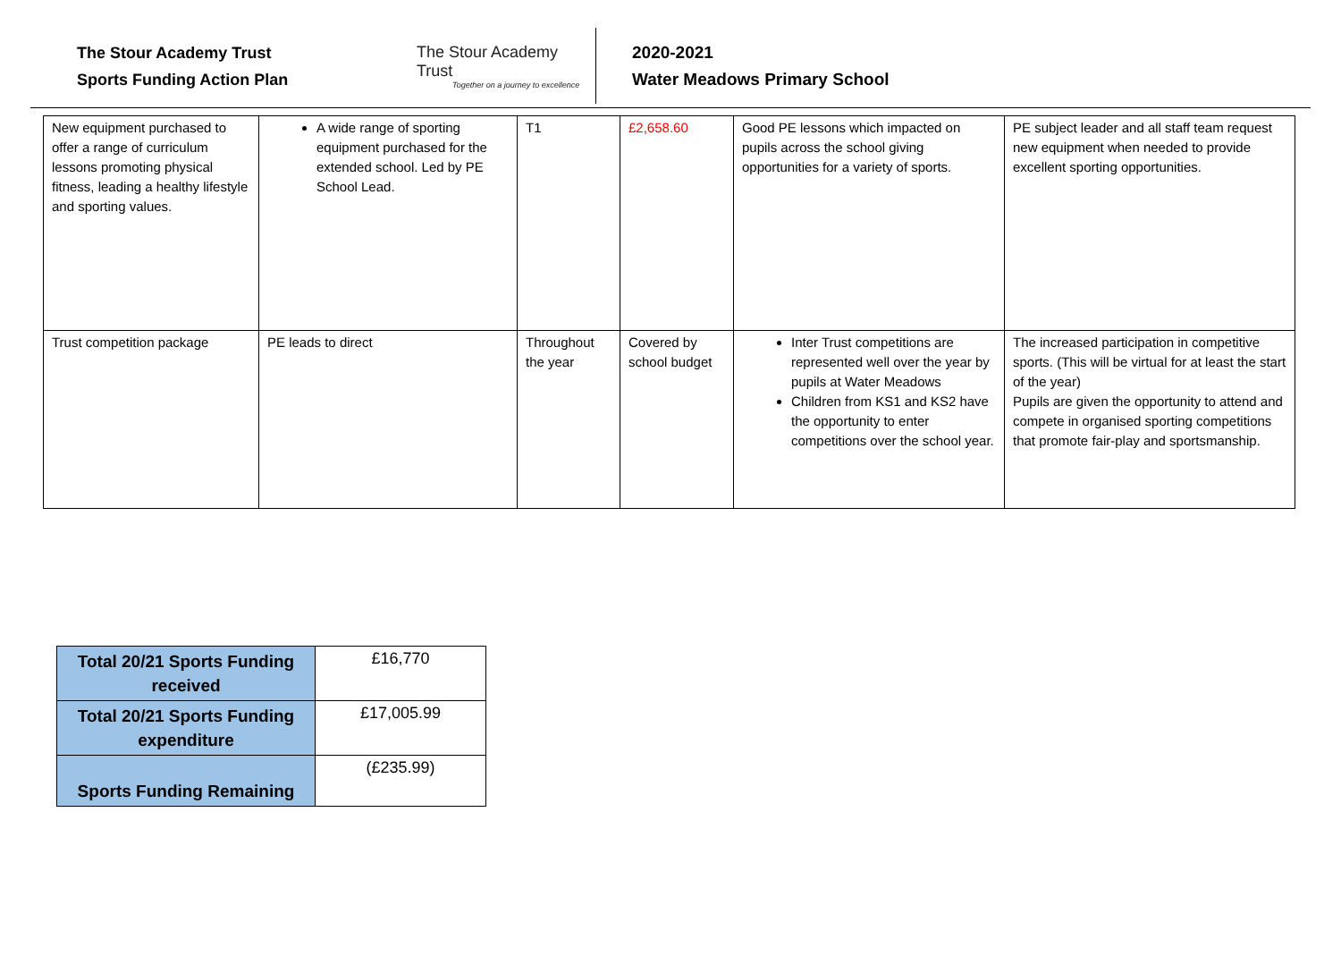The Stour Academy Trust
Sports Funding Action Plan
The Stour Academy Trust
Together on a journey to excellence
2020-2021
Water Meadows Primary School
| New equipment purchased to offer a range of curriculum lessons promoting physical fitness, leading a healthy lifestyle and sporting values. | A wide range of sporting equipment purchased for the extended school. Led by PE School Lead. | T1 | £2,658.60 | Good PE lessons which impacted on pupils across the school giving opportunities for a variety of sports. | PE subject leader and all staff team request new equipment when needed to provide excellent sporting opportunities. |
| Trust competition package | PE leads to direct | Throughout the year | Covered by school budget | Inter Trust competitions are represented well over the year by pupils at Water Meadows Children from KS1 and KS2 have the opportunity to enter competitions over the school year. | The increased participation in competitive sports. (This will be virtual for at least the start of the year) Pupils are given the opportunity to attend and compete in organised sporting competitions that promote fair-play and sportsmanship. |
| Total 20/21 Sports Funding received | £16,770 |
| Total 20/21 Sports Funding expenditure | £17,005.99 |
| Sports Funding Remaining | (£235.99) |